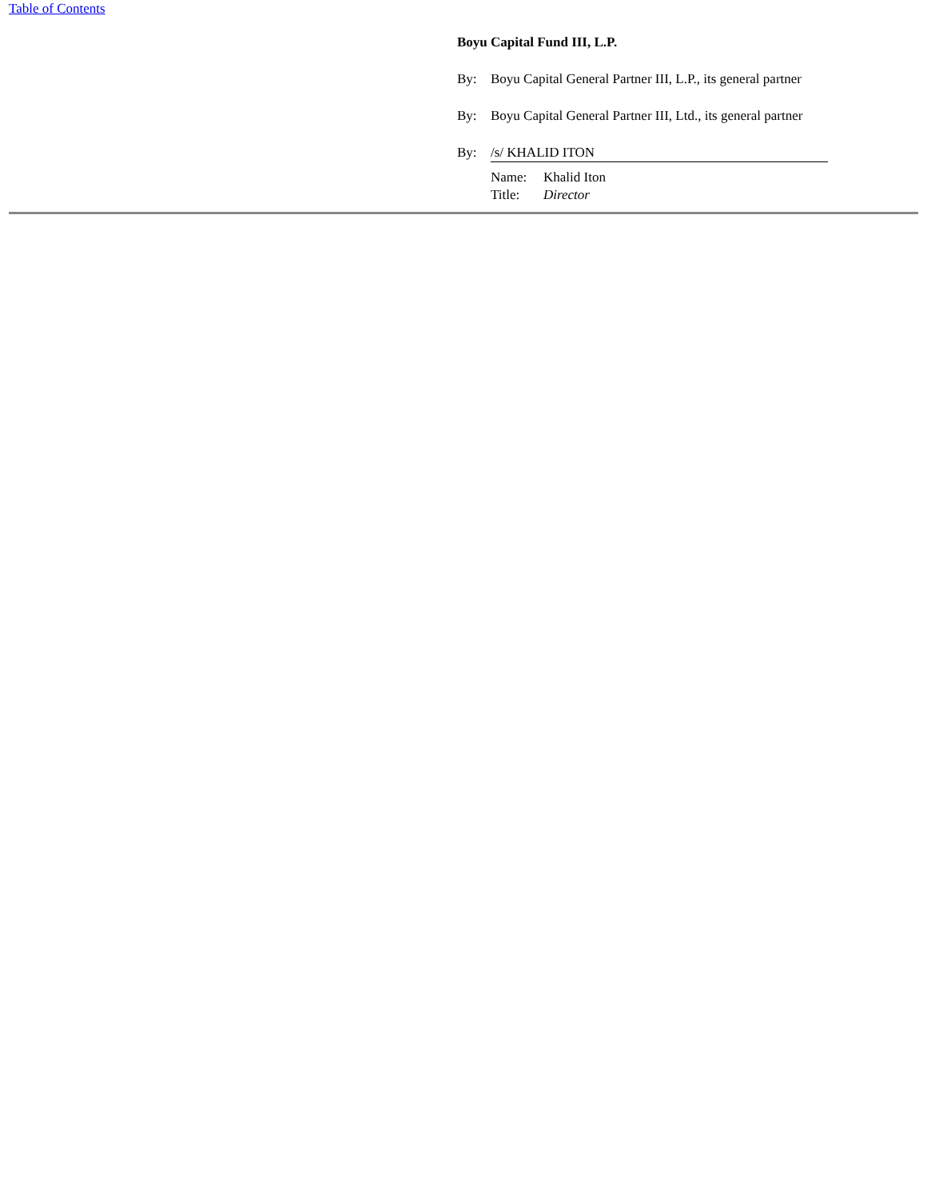Table of Contents
Boyu Capital Fund III, L.P.
By: Boyu Capital General Partner III, L.P., its general partner
By: Boyu Capital General Partner III, Ltd., its general partner
By: /s/ KHALID ITON
Name: Khalid Iton
Title: Director